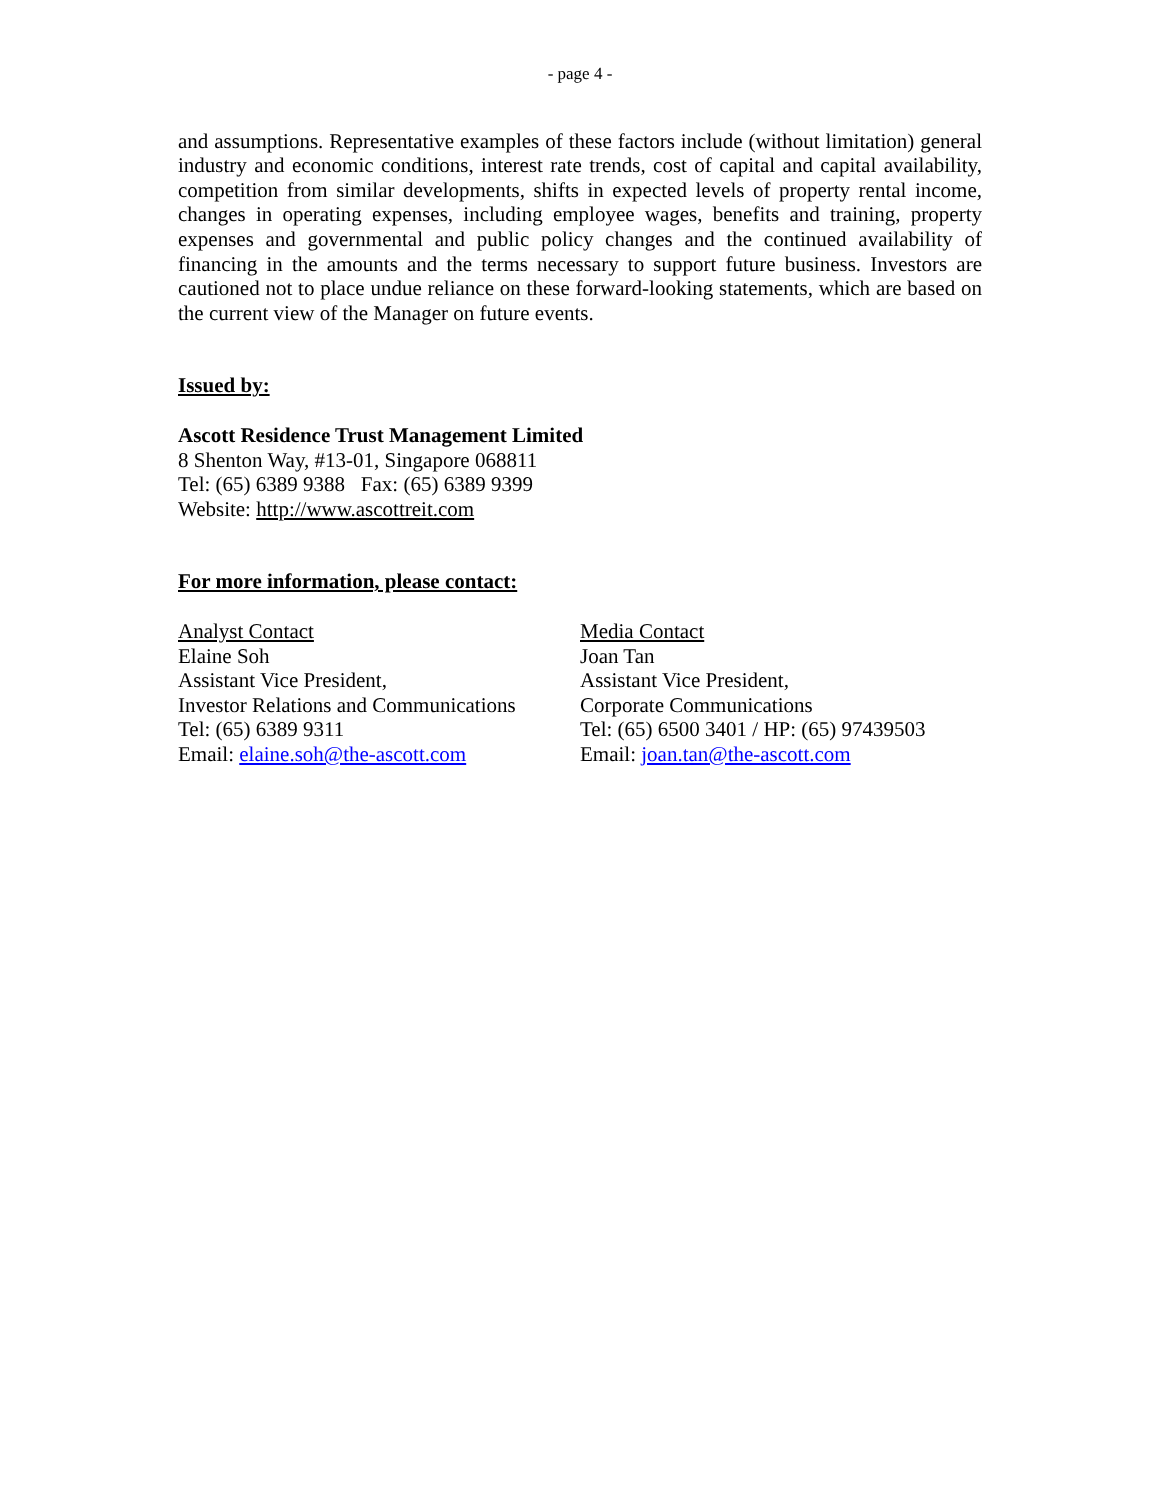- page 4 -
and assumptions. Representative examples of these factors include (without limitation) general industry and economic conditions, interest rate trends, cost of capital and capital availability, competition from similar developments, shifts in expected levels of property rental income, changes in operating expenses, including employee wages, benefits and training, property expenses and governmental and public policy changes and the continued availability of financing in the amounts and the terms necessary to support future business. Investors are cautioned not to place undue reliance on these forward-looking statements, which are based on the current view of the Manager on future events.
Issued by:
Ascott Residence Trust Management Limited
8 Shenton Way, #13-01, Singapore 068811
Tel: (65) 6389 9388 Fax: (65) 6389 9399
Website: http://www.ascottreit.com
For more information, please contact:
Analyst Contact
Elaine Soh
Assistant Vice President,
Investor Relations and Communications
Tel: (65) 6389 9311
Email: elaine.soh@the-ascott.com
Media Contact
Joan Tan
Assistant Vice President,
Corporate Communications
Tel: (65) 6500 3401 / HP: (65) 97439503
Email: joan.tan@the-ascott.com